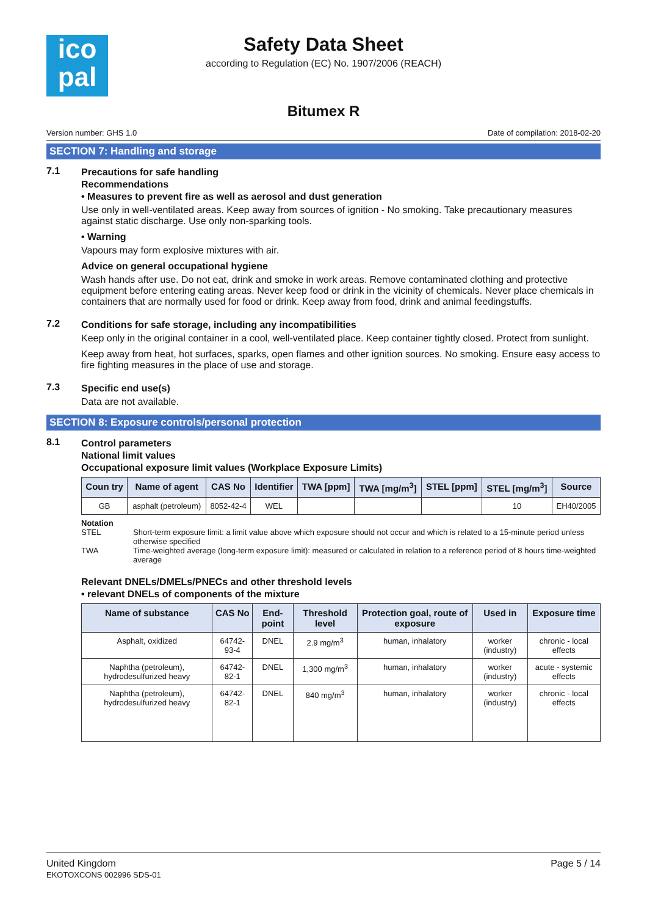ico
pal
Safety Data Sheet
according to Regulation (EC) No. 1907/2006 (REACH)
Bitumex R
Version number: GHS 1.0 Date of compilation: 2018-02-20
SECTION 7: Handling and storage
7.1 Precautions for safe handling
Recommendations
• Measures to prevent fire as well as aerosol and dust generation
Use only in well-ventilated areas. Keep away from sources of ignition - No smoking. Take precautionary measures against static discharge. Use only non-sparking tools.
• Warning
Vapours may form explosive mixtures with air.
Advice on general occupational hygiene
Wash hands after use. Do not eat, drink and smoke in work areas. Remove contaminated clothing and protective equipment before entering eating areas. Never keep food or drink in the vicinity of chemicals. Never place chemicals in containers that are normally used for food or drink. Keep away from food, drink and animal feedingstuffs.
7.2 Conditions for safe storage, including any incompatibilities
Keep only in the original container in a cool, well-ventilated place. Keep container tightly closed. Protect from sunlight.
Keep away from heat, hot surfaces, sparks, open flames and other ignition sources. No smoking. Ensure easy access to fire fighting measures in the place of use and storage.
7.3 Specific end use(s)
Data are not available.
SECTION 8: Exposure controls/personal protection
8.1 Control parameters
National limit values
Occupational exposure limit values (Workplace Exposure Limits)
| Coun try | Name of agent | CAS No | Identifier | TWA [ppm] | TWA [mg/m<sup>3</sup>] | STEL [ppm] | STEL [mg/m<sup>3</sup>] | Source |
| --- | --- | --- | --- | --- | --- | --- | --- | --- |
| GB | asphalt (petroleum) | 8052-42-4 | WEL | | | | 10 | EH40/2005 |
Notation
STEL Short-term exposure limit: a limit value above which exposure should not occur and which is related to a 15-minute period unless otherwise specified
TWA Time-weighted average (long-term exposure limit): measured or calculated in relation to a reference period of 8 hours time-weighted average
Relevant DNELs/DMELs/PNECs and other threshold levels
• relevant DNELs of components of the mixture
| Name of substance | CAS No | End-point | Threshold level | Protection goal, route of exposure | Used in | Exposure time |
| --- | --- | --- | --- | --- | --- | --- |
| Asphalt, oxidized | 64742-93-4 | DNEL | 2.9 mg/m<sup>3</sup> | human, inhalatory | worker (industry) | chronic - local effects |
| Naphtha (petroleum), hydrodesulfurized heavy | 64742-82-1 | DNEL | 1,300 mg/m<sup>3</sup> | human, inhalatory | worker (industry) | acute - systemic effects |
| Naphtha (petroleum), hydrodesulfurized heavy | 64742-82-1 | DNEL | 840 mg/m<sup>3</sup> | human, inhalatory | worker (industry) | chronic - local effects |
United Kingdom
EKOTOXCONS 002996 SDS-01
Page 5 / 14